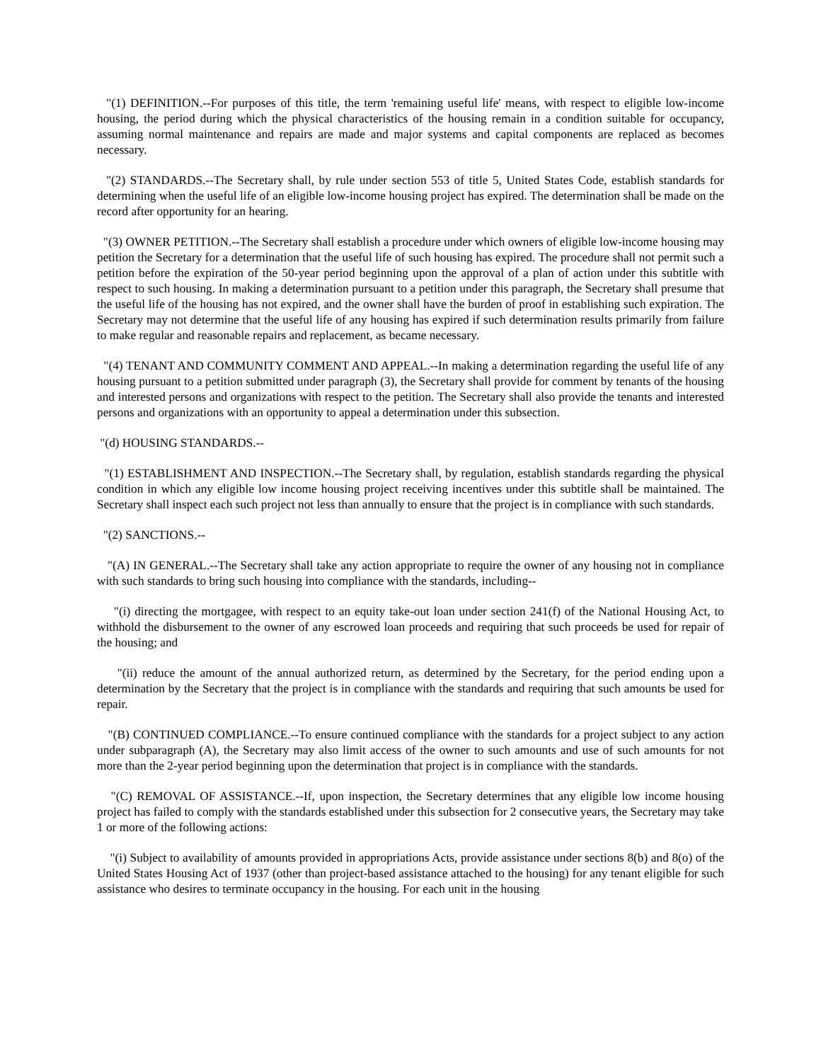"(1) DEFINITION.--For purposes of this title, the term 'remaining useful life' means, with respect to eligible low-income housing, the period during which the physical characteristics of the housing remain in a condition suitable for occupancy, assuming normal maintenance and repairs are made and major systems and capital components are replaced as becomes necessary.
"(2) STANDARDS.--The Secretary shall, by rule under section 553 of title 5, United States Code, establish standards for determining when the useful life of an eligible low-income housing project has expired. The determination shall be made on the record after opportunity for an hearing.
"(3) OWNER PETITION.--The Secretary shall establish a procedure under which owners of eligible low-income housing may petition the Secretary for a determination that the useful life of such housing has expired. The procedure shall not permit such a petition before the expiration of the 50-year period beginning upon the approval of a plan of action under this subtitle with respect to such housing. In making a determination pursuant to a petition under this paragraph, the Secretary shall presume that the useful life of the housing has not expired, and the owner shall have the burden of proof in establishing such expiration. The Secretary may not determine that the useful life of any housing has expired if such determination results primarily from failure to make regular and reasonable repairs and replacement, as became necessary.
"(4) TENANT AND COMMUNITY COMMENT AND APPEAL.--In making a determination regarding the useful life of any housing pursuant to a petition submitted under paragraph (3), the Secretary shall provide for comment by tenants of the housing and interested persons and organizations with respect to the petition. The Secretary shall also provide the tenants and interested persons and organizations with an opportunity to appeal a determination under this subsection.
"(d) HOUSING STANDARDS.--
"(1) ESTABLISHMENT AND INSPECTION.--The Secretary shall, by regulation, establish standards regarding the physical condition in which any eligible low income housing project receiving incentives under this subtitle shall be maintained. The Secretary shall inspect each such project not less than annually to ensure that the project is in compliance with such standards.
"(2) SANCTIONS.--
"(A) IN GENERAL.--The Secretary shall take any action appropriate to require the owner of any housing not in compliance with such standards to bring such housing into compliance with the standards, including--
"(i) directing the mortgagee, with respect to an equity take-out loan under section 241(f) of the National Housing Act, to withhold the disbursement to the owner of any escrowed loan proceeds and requiring that such proceeds be used for repair of the housing; and
"(ii) reduce the amount of the annual authorized return, as determined by the Secretary, for the period ending upon a determination by the Secretary that the project is in compliance with the standards and requiring that such amounts be used for repair.
"(B) CONTINUED COMPLIANCE.--To ensure continued compliance with the standards for a project subject to any action under subparagraph (A), the Secretary may also limit access of the owner to such amounts and use of such amounts for not more than the 2-year period beginning upon the determination that project is in compliance with the standards.
"(C) REMOVAL OF ASSISTANCE.--If, upon inspection, the Secretary determines that any eligible low income housing project has failed to comply with the standards established under this subsection for 2 consecutive years, the Secretary may take 1 or more of the following actions:
"(i) Subject to availability of amounts provided in appropriations Acts, provide assistance under sections 8(b) and 8(o) of the United States Housing Act of 1937 (other than project-based assistance attached to the housing) for any tenant eligible for such assistance who desires to terminate occupancy in the housing. For each unit in the housing